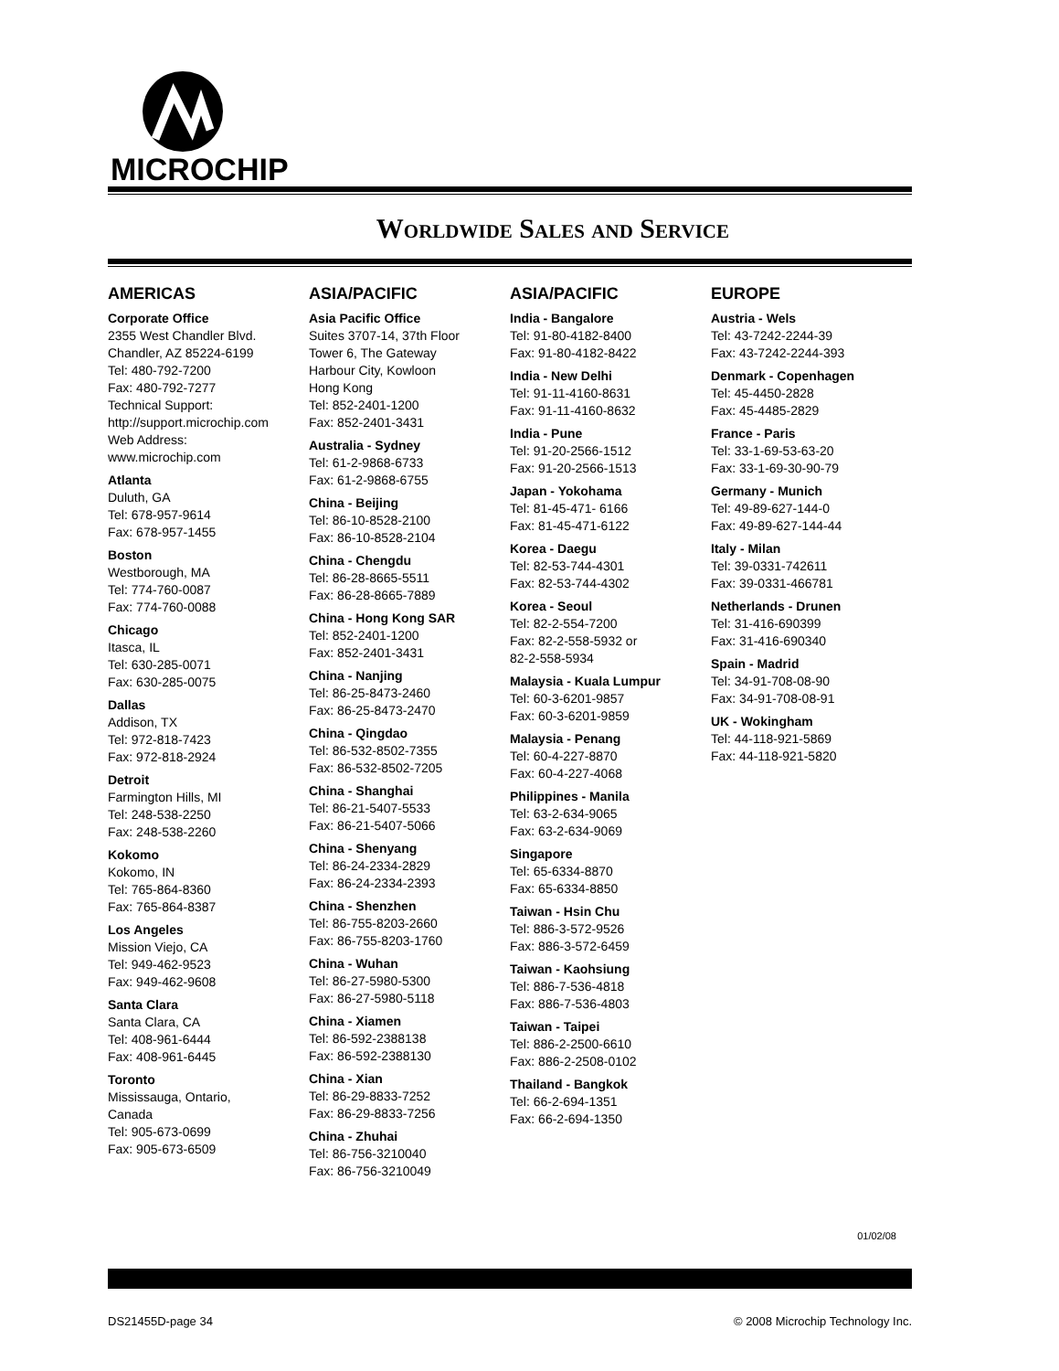MICROCHIP
Worldwide Sales and Service
AMERICAS
Corporate Office
2355 West Chandler Blvd.
Chandler, AZ 85224-6199
Tel: 480-792-7200
Fax: 480-792-7277
Technical Support:
http://support.microchip.com
Web Address:
www.microchip.com
Atlanta
Duluth, GA
Tel: 678-957-9614
Fax: 678-957-1455
Boston
Westborough, MA
Tel: 774-760-0087
Fax: 774-760-0088
Chicago
Itasca, IL
Tel: 630-285-0071
Fax: 630-285-0075
Dallas
Addison, TX
Tel: 972-818-7423
Fax: 972-818-2924
Detroit
Farmington Hills, MI
Tel: 248-538-2250
Fax: 248-538-2260
Kokomo
Kokomo, IN
Tel: 765-864-8360
Fax: 765-864-8387
Los Angeles
Mission Viejo, CA
Tel: 949-462-9523
Fax: 949-462-9608
Santa Clara
Santa Clara, CA
Tel: 408-961-6444
Fax: 408-961-6445
Toronto
Mississauga, Ontario,
Canada
Tel: 905-673-0699
Fax: 905-673-6509
ASIA/PACIFIC
Asia Pacific Office
Suites 3707-14, 37th Floor
Tower 6, The Gateway
Harbour City, Kowloon
Hong Kong
Tel: 852-2401-1200
Fax: 852-2401-3431
Australia - Sydney
Tel: 61-2-9868-6733
Fax: 61-2-9868-6755
China - Beijing
Tel: 86-10-8528-2100
Fax: 86-10-8528-2104
China - Chengdu
Tel: 86-28-8665-5511
Fax: 86-28-8665-7889
China - Hong Kong SAR
Tel: 852-2401-1200
Fax: 852-2401-3431
China - Nanjing
Tel: 86-25-8473-2460
Fax: 86-25-8473-2470
China - Qingdao
Tel: 86-532-8502-7355
Fax: 86-532-8502-7205
China - Shanghai
Tel: 86-21-5407-5533
Fax: 86-21-5407-5066
China - Shenyang
Tel: 86-24-2334-2829
Fax: 86-24-2334-2393
China - Shenzhen
Tel: 86-755-8203-2660
Fax: 86-755-8203-1760
China - Wuhan
Tel: 86-27-5980-5300
Fax: 86-27-5980-5118
China - Xiamen
Tel: 86-592-2388138
Fax: 86-592-2388130
China - Xian
Tel: 86-29-8833-7252
Fax: 86-29-8833-7256
China - Zhuhai
Tel: 86-756-3210040
Fax: 86-756-3210049
ASIA/PACIFIC
India - Bangalore
Tel: 91-80-4182-8400
Fax: 91-80-4182-8422
India - New Delhi
Tel: 91-11-4160-8631
Fax: 91-11-4160-8632
India - Pune
Tel: 91-20-2566-1512
Fax: 91-20-2566-1513
Japan - Yokohama
Tel: 81-45-471- 6166
Fax: 81-45-471-6122
Korea - Daegu
Tel: 82-53-744-4301
Fax: 82-53-744-4302
Korea - Seoul
Tel: 82-2-554-7200
Fax: 82-2-558-5932 or
82-2-558-5934
Malaysia - Kuala Lumpur
Tel: 60-3-6201-9857
Fax: 60-3-6201-9859
Malaysia - Penang
Tel: 60-4-227-8870
Fax: 60-4-227-4068
Philippines - Manila
Tel: 63-2-634-9065
Fax: 63-2-634-9069
Singapore
Tel: 65-6334-8870
Fax: 65-6334-8850
Taiwan - Hsin Chu
Tel: 886-3-572-9526
Fax: 886-3-572-6459
Taiwan - Kaohsiung
Tel: 886-7-536-4818
Fax: 886-7-536-4803
Taiwan - Taipei
Tel: 886-2-2500-6610
Fax: 886-2-2508-0102
Thailand - Bangkok
Tel: 66-2-694-1351
Fax: 66-2-694-1350
EUROPE
Austria - Wels
Tel: 43-7242-2244-39
Fax: 43-7242-2244-393
Denmark - Copenhagen
Tel: 45-4450-2828
Fax: 45-4485-2829
France - Paris
Tel: 33-1-69-53-63-20
Fax: 33-1-69-30-90-79
Germany - Munich
Tel: 49-89-627-144-0
Fax: 49-89-627-144-44
Italy - Milan
Tel: 39-0331-742611
Fax: 39-0331-466781
Netherlands - Drunen
Tel: 31-416-690399
Fax: 31-416-690340
Spain - Madrid
Tel: 34-91-708-08-90
Fax: 34-91-708-08-91
UK - Wokingham
Tel: 44-118-921-5869
Fax: 44-118-921-5820
01/02/08
DS21455D-page 34 © 2008 Microchip Technology Inc.